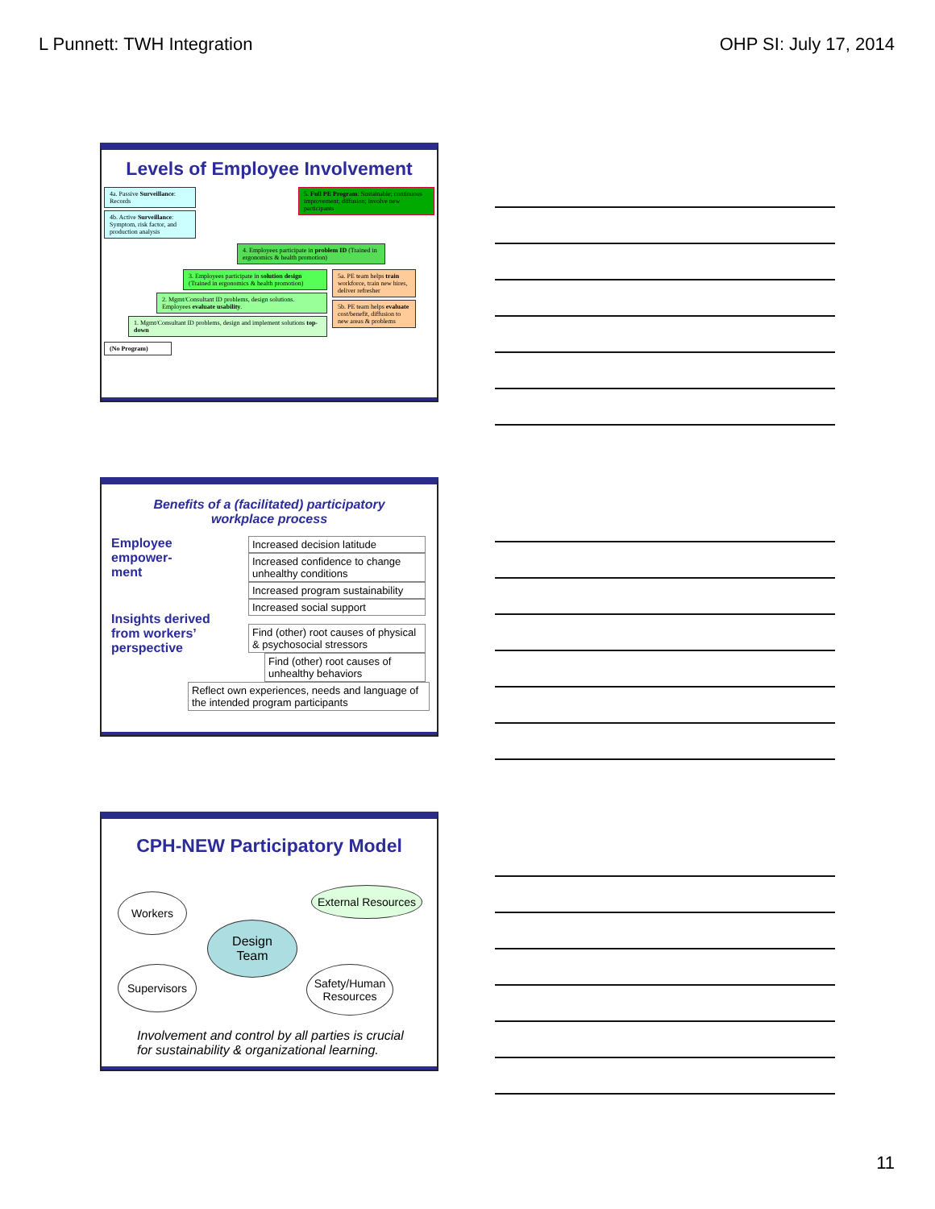L Punnett: TWH Integration OHP SI: July 17, 2014
Levels of Employee Involvement
4a. Passive Surveillance: Records
4b. Active Surveillance: Symptom, risk factor, and production analysis
5. Full PE Program: Sustainable; continuous improvement; diffusion; involve new participants
4. Employees participate in problem ID (Trained in ergonomics & health promotion)
3. Employees participate in solution design (Trained in ergonomics & health promotion)
2. Mgmt/Consultant ID problems, design solutions. Employees evaluate usability.
1. Mgmt/Consultant ID problems, design and implement solutions top-down
5a. PE team helps train workforce, train new hires, deliver refresher
5b. PE team helps evaluate cost/benefit, diffusion to new areas & problems
(No Program)
Benefits of a (facilitated) participatory
workplace process
Employee
empower-
ment
Insights derived
from workers’
perspective
Increased decision latitude
Increased confidence to change unhealthy conditions
Increased program sustainability
Increased social support
Find (other) root causes of physical & psychosocial stressors
Find (other) root causes of unhealthy behaviors
Reflect own experiences, needs and language of the intended program participants
CPH-NEW Participatory Model
Workers
External Resources
Design
Team
Supervisors
Safety/Human Resources
Involvement and control by all parties is crucial
for sustainability & organizational learning.
11